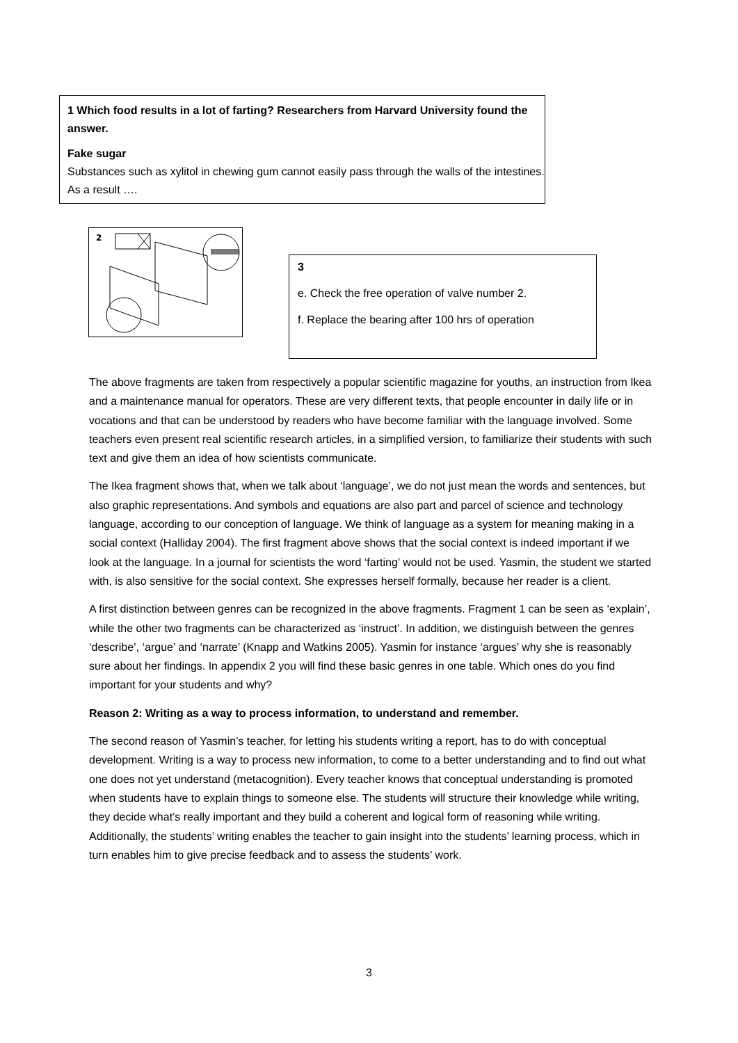1 Which food results in a lot of farting? Researchers from Harvard University found the answer.
Fake sugar
Substances such as xylitol in chewing gum cannot easily pass through the walls of the intestines. As a result ….
2
3
e. Check the free operation of valve number 2.
f. Replace the bearing after 100 hrs of operation
The above fragments are taken from respectively a popular scientific magazine for youths, an instruction from Ikea and a maintenance manual for operators. These are very different texts, that people encounter in daily life or in vocations and that can be understood by readers who have become familiar with the language involved. Some teachers even present real scientific research articles, in a simplified version, to familiarize their students with such text and give them an idea of how scientists communicate.
The Ikea fragment shows that, when we talk about ‘language’, we do not just mean the words and sentences, but also graphic representations. And symbols and equations are also part and parcel of science and technology language, according to our conception of language. We think of language as a system for meaning making in a social context (Halliday 2004). The first fragment above shows that the social context is indeed important if we look at the language. In a journal for scientists the word ‘farting’ would not be used. Yasmin, the student we started with, is also sensitive for the social context. She expresses herself formally, because her reader is a client.
A first distinction between genres can be recognized in the above fragments. Fragment 1 can be seen as ‘explain’, while the other two fragments can be characterized as ‘instruct’. In addition, we distinguish between the genres ‘describe’, ‘argue’ and ‘narrate’ (Knapp and Watkins 2005). Yasmin for instance ‘argues’ why she is reasonably sure about her findings. In appendix 2 you will find these basic genres in one table. Which ones do you find important for your students and why?
Reason 2: Writing as a way to process information, to understand and remember.
The second reason of Yasmin’s teacher, for letting his students writing a report, has to do with conceptual development. Writing is a way to process new information, to come to a better understanding and to find out what one does not yet understand (metacognition). Every teacher knows that conceptual understanding is promoted when students have to explain things to someone else. The students will structure their knowledge while writing, they decide what’s really important and they build a coherent and logical form of reasoning while writing. Additionally, the students’ writing enables the teacher to gain insight into the students’ learning process, which in turn enables him to give precise feedback and to assess the students’ work.
3